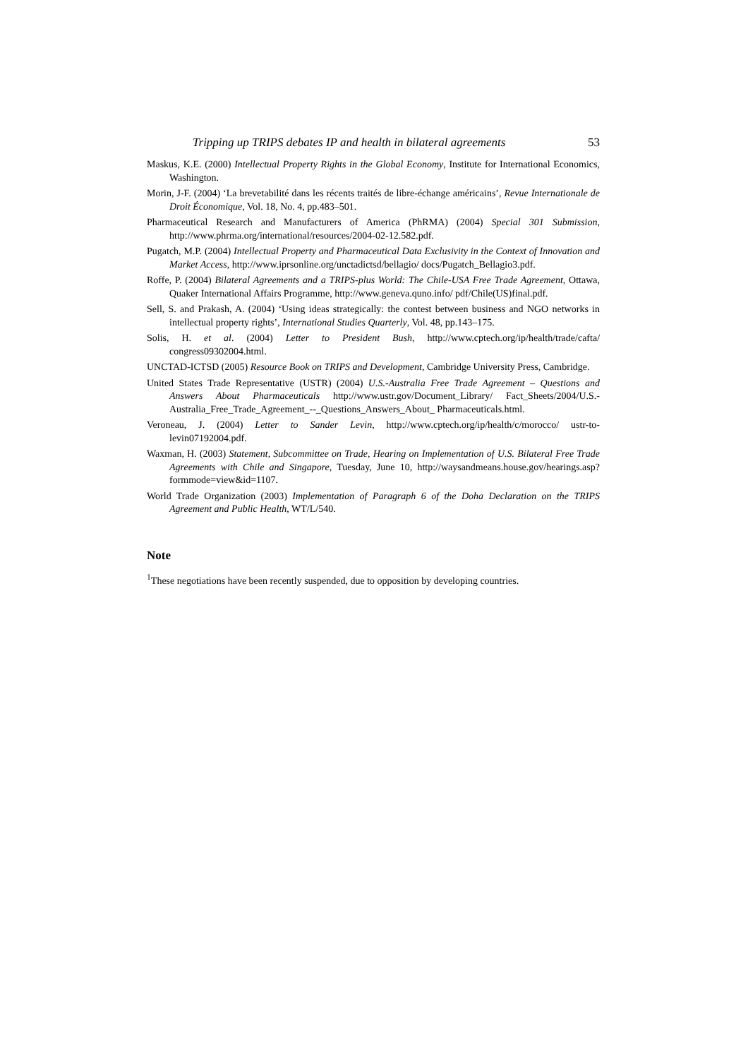Tripping up TRIPS debates IP and health in bilateral agreements 53
Maskus, K.E. (2000) Intellectual Property Rights in the Global Economy, Institute for International Economics, Washington.
Morin, J-F. (2004) ‘La brevetabilité dans les récents traités de libre-échange américains’, Revue Internationale de Droit Économique, Vol. 18, No. 4, pp.483–501.
Pharmaceutical Research and Manufacturers of America (PhRMA) (2004) Special 301 Submission, http://www.phrma.org/international/resources/2004-02-12.582.pdf.
Pugatch, M.P. (2004) Intellectual Property and Pharmaceutical Data Exclusivity in the Context of Innovation and Market Access, http://www.iprsonline.org/unctadictsd/bellagio/ docs/Pugatch_Bellagio3.pdf.
Roffe, P. (2004) Bilateral Agreements and a TRIPS-plus World: The Chile-USA Free Trade Agreement, Ottawa, Quaker International Affairs Programme, http://www.geneva.quno.info/ pdf/Chile(US)final.pdf.
Sell, S. and Prakash, A. (2004) ‘Using ideas strategically: the contest between business and NGO networks in intellectual property rights’, International Studies Quarterly, Vol. 48, pp.143–175.
Solis, H. et al. (2004) Letter to President Bush, http://www.cptech.org/ip/health/trade/cafta/ congress09302004.html.
UNCTAD-ICTSD (2005) Resource Book on TRIPS and Development, Cambridge University Press, Cambridge.
United States Trade Representative (USTR) (2004) U.S.-Australia Free Trade Agreement – Questions and Answers About Pharmaceuticals http://www.ustr.gov/Document_Library/ Fact_Sheets/2004/U.S.-Australia_Free_Trade_Agreement_--_Questions_Answers_About_ Pharmaceuticals.html.
Veroneau, J. (2004) Letter to Sander Levin, http://www.cptech.org/ip/health/c/morocco/ ustr-to-levin07192004.pdf.
Waxman, H. (2003) Statement, Subcommittee on Trade, Hearing on Implementation of U.S. Bilateral Free Trade Agreements with Chile and Singapore, Tuesday, June 10, http://waysandmeans.house.gov/hearings.asp?formmode=view&id=1107.
World Trade Organization (2003) Implementation of Paragraph 6 of the Doha Declaration on the TRIPS Agreement and Public Health, WT/L/540.
Note
<sup>1</sup> These negotiations have been recently suspended, due to opposition by developing countries.